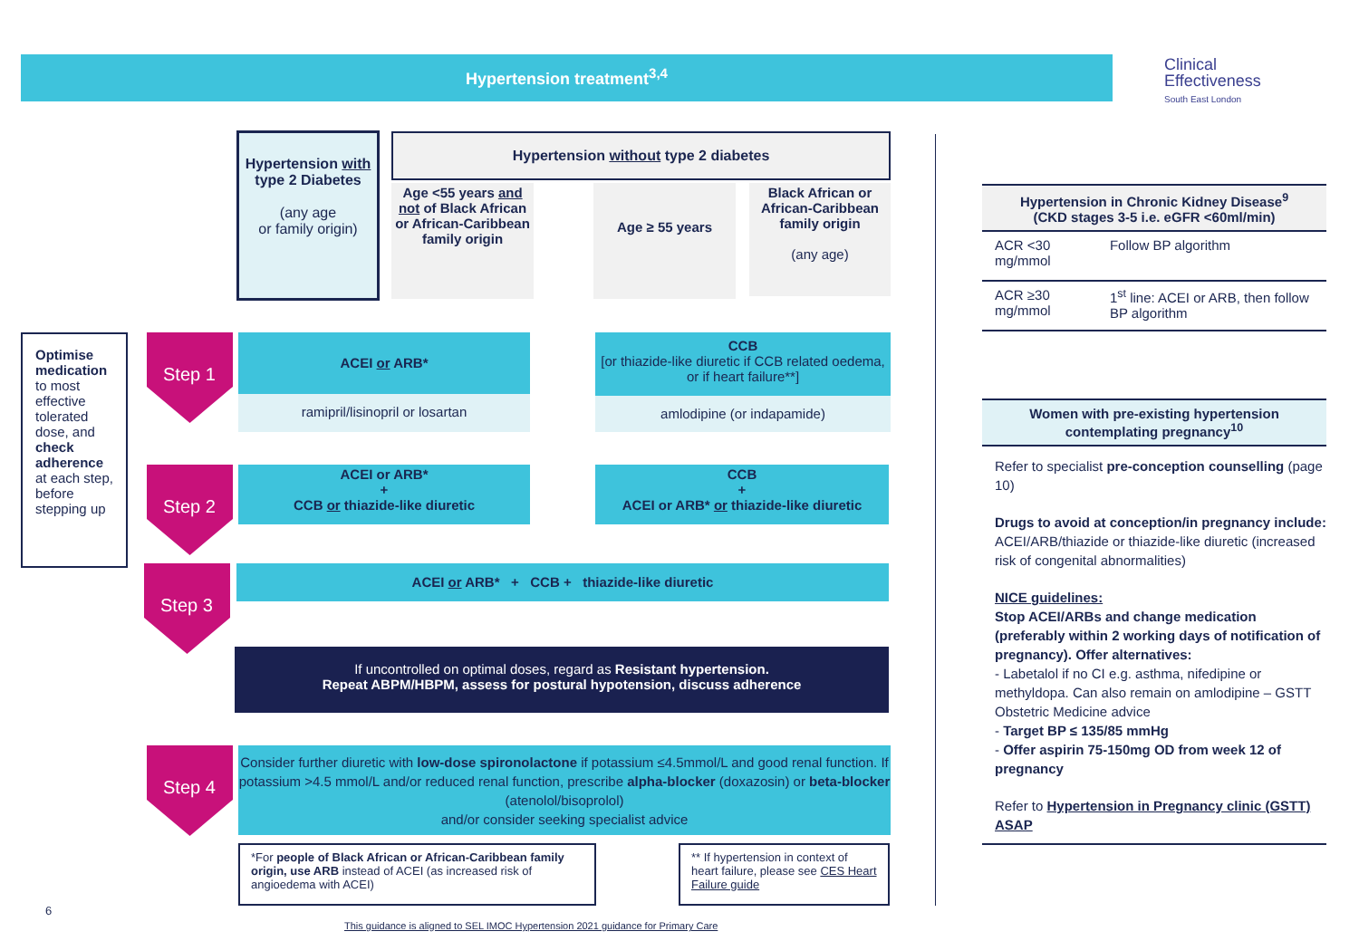Hypertension treatment<sup>3,4</sup>
Clinical
Effectiveness
South East London
Hypertension with type 2 Diabetes
(any age
or family origin)
Hypertension without type 2 diabetes
Age <55 years and not of Black African or African-Caribbean family origin
Age ≥ 55 years
Black African or African-Caribbean family origin
(any age)
Optimise medication to most effective tolerated dose, and check adherence at each step, before stepping up
Step 1
Step 2
Step 3
Step 4
ACEI or ARB*
ramipril/lisinopril or losartan
CCB
[or thiazide-like diuretic if CCB related oedema, or if heart failure**]
amlodipine (or indapamide)
ACEI or ARB*
+
CCB or thiazide-like diuretic
CCB
+
ACEI or ARB* or thiazide-like diuretic
ACEI or ARB* + CCB + thiazide-like diuretic
If uncontrolled on optimal doses, regard as Resistant hypertension.
Repeat ABPM/HBPM, assess for postural hypotension, discuss adherence
Consider further diuretic with low-dose spironolactone if potassium ≤4.5mmol/L and good renal function. If potassium >4.5 mmol/L and/or reduced renal function, prescribe alpha-blocker (doxazosin) or beta-blocker (atenolol/bisoprolol)
and/or consider seeking specialist advice
*For people of Black African or African-Caribbean family origin, use ARB instead of ACEI (as increased risk of angioedema with ACEI)
** If hypertension in context of heart failure, please see CES Heart Failure guide
6
This guidance is aligned to SEL IMOC Hypertension 2021 guidance for Primary Care
| Hypertension in Chronic Kidney Disease<sup>9</sup> (CKD stages 3-5 i.e. eGFR <60ml/min) | |
| --- | --- |
| ACR <30 mg/mmol | Follow BP algorithm |
| ACR ≥30 mg/mmol | 1<sup>st</sup> line: ACEI or ARB, then follow BP algorithm |
Women with pre-existing hypertension contemplating pregnancy<sup>10</sup>
Refer to specialist pre-conception counselling (page 10)
Drugs to avoid at conception/in pregnancy include: ACEI/ARB/thiazide or thiazide-like diuretic (increased risk of congenital abnormalities)
NICE guidelines:
Stop ACEI/ARBs and change medication (preferably within 2 working days of notification of pregnancy). Offer alternatives:
- Labetalol if no CI e.g. asthma, nifedipine or methyldopa. Can also remain on amlodipine – GSTT Obstetric Medicine advice
- Target BP ≤ 135/85 mmHg
- Offer aspirin 75-150mg OD from week 12 of pregnancy
Refer to Hypertension in Pregnancy clinic (GSTT) ASAP